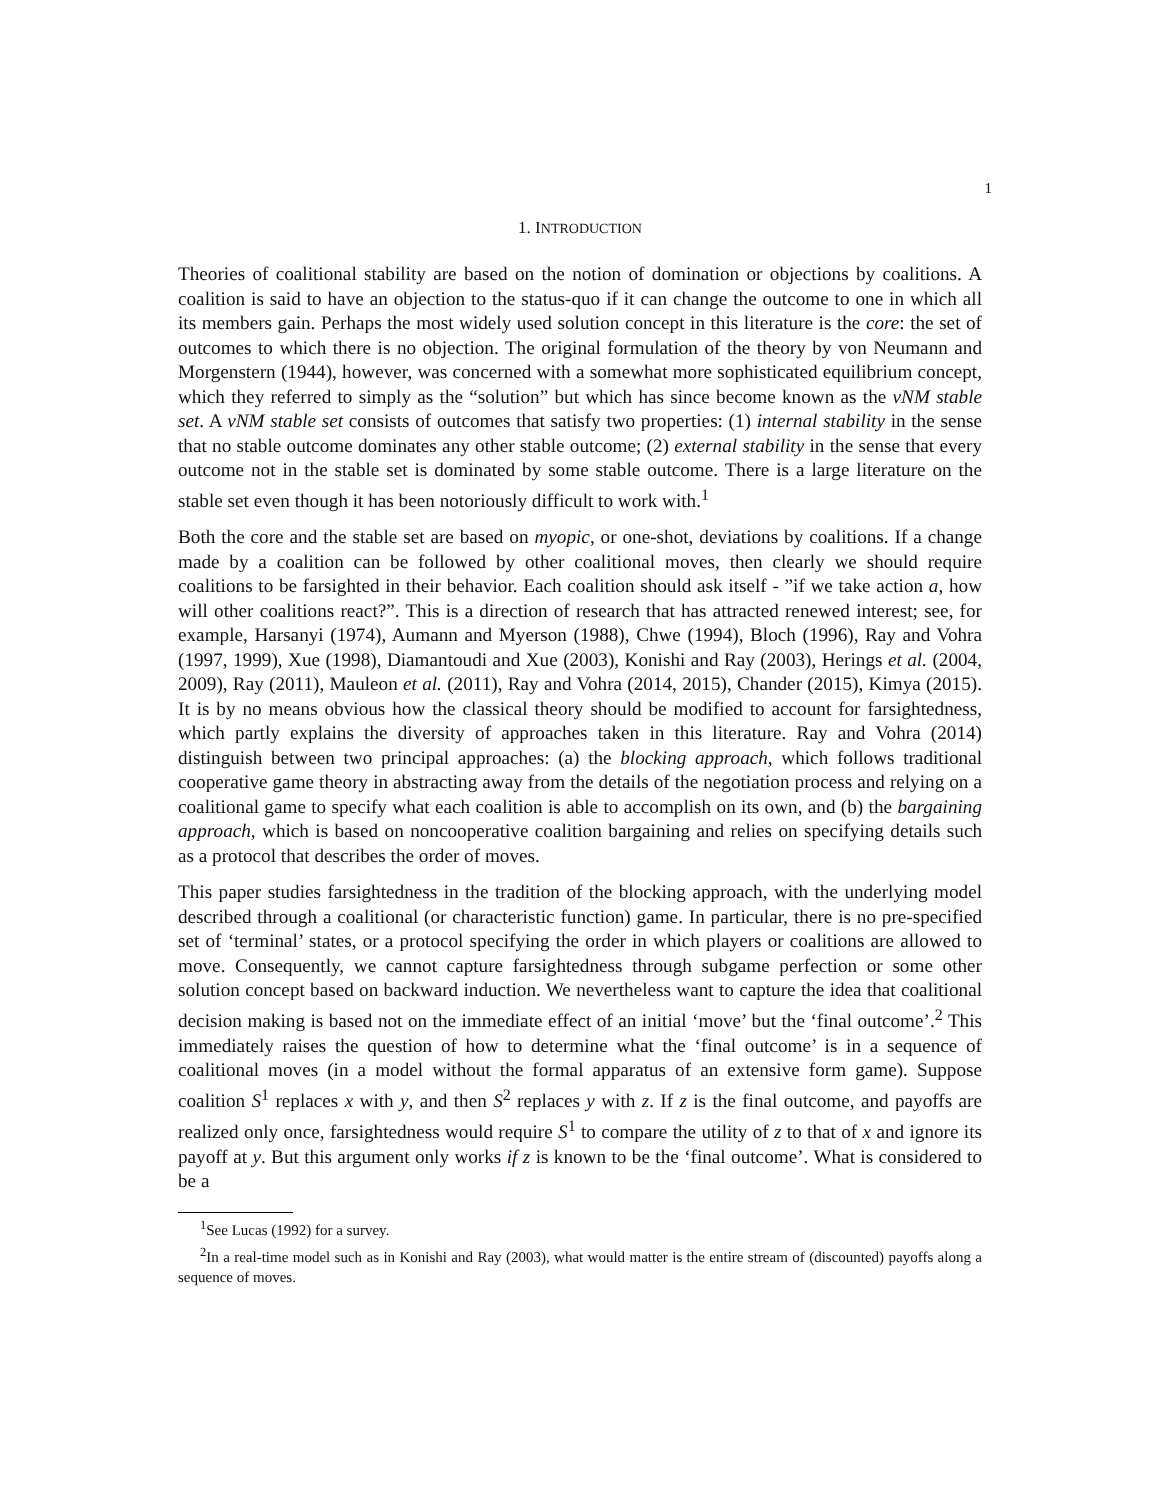1
1. INTRODUCTION
Theories of coalitional stability are based on the notion of domination or objections by coalitions. A coalition is said to have an objection to the status-quo if it can change the outcome to one in which all its members gain. Perhaps the most widely used solution concept in this literature is the core: the set of outcomes to which there is no objection. The original formulation of the theory by von Neumann and Morgenstern (1944), however, was concerned with a somewhat more sophisticated equilibrium concept, which they referred to simply as the “solution” but which has since become known as the vNM stable set. A vNM stable set consists of outcomes that satisfy two properties: (1) internal stability in the sense that no stable outcome dominates any other stable outcome; (2) external stability in the sense that every outcome not in the stable set is dominated by some stable outcome. There is a large literature on the stable set even though it has been notoriously difficult to work with.<sup>1</sup>
Both the core and the stable set are based on myopic, or one-shot, deviations by coalitions. If a change made by a coalition can be followed by other coalitional moves, then clearly we should require coalitions to be farsighted in their behavior. Each coalition should ask itself - ”if we take action a, how will other coalitions react?”. This is a direction of research that has attracted renewed interest; see, for example, Harsanyi (1974), Aumann and Myerson (1988), Chwe (1994), Bloch (1996), Ray and Vohra (1997, 1999), Xue (1998), Diamantoudi and Xue (2003), Konishi and Ray (2003), Herings et al. (2004, 2009), Ray (2011), Mauleon et al. (2011), Ray and Vohra (2014, 2015), Chander (2015), Kimya (2015). It is by no means obvious how the classical theory should be modified to account for farsightedness, which partly explains the diversity of approaches taken in this literature. Ray and Vohra (2014) distinguish between two principal approaches: (a) the blocking approach, which follows traditional cooperative game theory in abstracting away from the details of the negotiation process and relying on a coalitional game to specify what each coalition is able to accomplish on its own, and (b) the bargaining approach, which is based on noncooperative coalition bargaining and relies on specifying details such as a protocol that describes the order of moves.
This paper studies farsightedness in the tradition of the blocking approach, with the underlying model described through a coalitional (or characteristic function) game. In particular, there is no pre-specified set of ‘terminal’ states, or a protocol specifying the order in which players or coalitions are allowed to move. Consequently, we cannot capture farsightedness through subgame perfection or some other solution concept based on backward induction. We nevertheless want to capture the idea that coalitional decision making is based not on the immediate effect of an initial ‘move’ but the ‘final outcome’.<sup>2</sup> This immediately raises the question of how to determine what the ‘final outcome’ is in a sequence of coalitional moves (in a model without the formal apparatus of an extensive form game). Suppose coalition S<sup>1</sup> replaces x with y, and then S<sup>2</sup> replaces y with z. If z is the final outcome, and payoffs are realized only once, farsightedness would require S<sup>1</sup> to compare the utility of z to that of x and ignore its payoff at y. But this argument only works if z is known to be the ‘final outcome’. What is considered to be a
<sup>1</sup> See Lucas (1992) for a survey.
<sup>2</sup> In a real-time model such as in Konishi and Ray (2003), what would matter is the entire stream of (discounted) payoffs along a sequence of moves.